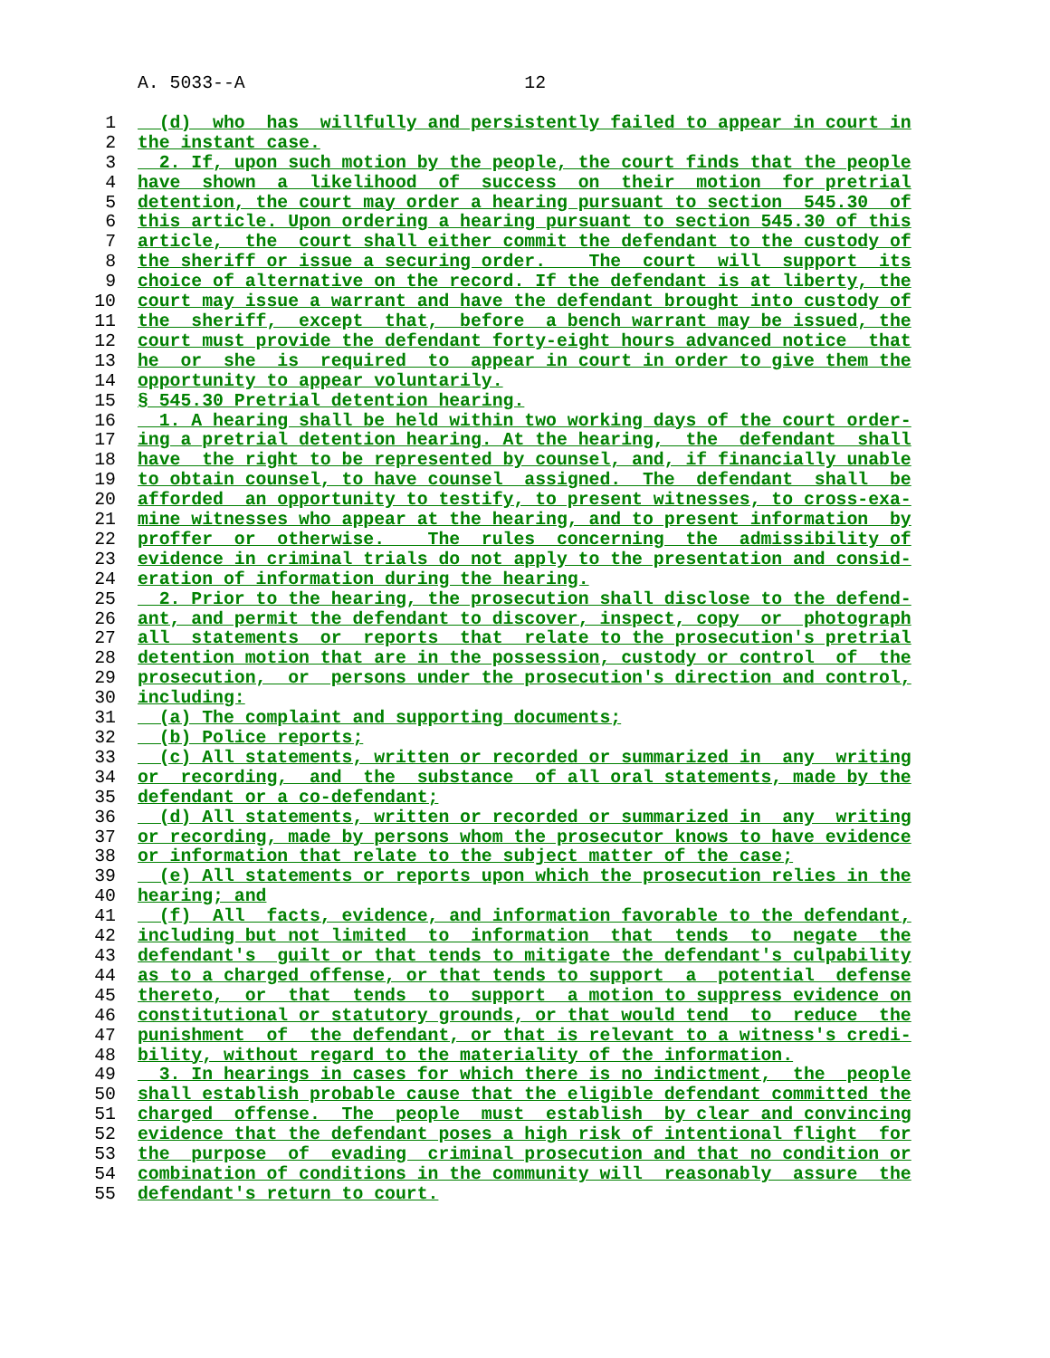A. 5033--A 12
1 (d) who has willfully and persistently failed to appear in court in
2 the instant case.
3 2. If, upon such motion by the people, the court finds that the people
4 have shown a likelihood of success on their motion for pretrial
5 detention, the court may order a hearing pursuant to section 545.30 of
6 this article. Upon ordering a hearing pursuant to section 545.30 of this
7 article, the court shall either commit the defendant to the custody of
8 the sheriff or issue a securing order. The court will support its
9 choice of alternative on the record. If the defendant is at liberty, the
10 court may issue a warrant and have the defendant brought into custody of
11 the sheriff, except that, before a bench warrant may be issued, the
12 court must provide the defendant forty-eight hours advanced notice that
13 he or she is required to appear in court in order to give them the
14 opportunity to appear voluntarily.
15 § 545.30 Pretrial detention hearing.
16 1. A hearing shall be held within two working days of the court order-
17 ing a pretrial detention hearing. At the hearing, the defendant shall
18 have the right to be represented by counsel, and, if financially unable
19 to obtain counsel, to have counsel assigned. The defendant shall be
20 afforded an opportunity to testify, to present witnesses, to cross-exa-
21 mine witnesses who appear at the hearing, and to present information by
22 proffer or otherwise. The rules concerning the admissibility of
23 evidence in criminal trials do not apply to the presentation and consid-
24 eration of information during the hearing.
25 2. Prior to the hearing, the prosecution shall disclose to the defend-
26 ant, and permit the defendant to discover, inspect, copy or photograph
27 all statements or reports that relate to the prosecution's pretrial
28 detention motion that are in the possession, custody or control of the
29 prosecution, or persons under the prosecution's direction and control,
30 including:
31 (a) The complaint and supporting documents;
32 (b) Police reports;
33 (c) All statements, written or recorded or summarized in any writing
34 or recording, and the substance of all oral statements, made by the
35 defendant or a co-defendant;
36 (d) All statements, written or recorded or summarized in any writing
37 or recording, made by persons whom the prosecutor knows to have evidence
38 or information that relate to the subject matter of the case;
39 (e) All statements or reports upon which the prosecution relies in the
40 hearing; and
41 (f) All facts, evidence, and information favorable to the defendant,
42 including but not limited to information that tends to negate the
43 defendant's guilt or that tends to mitigate the defendant's culpability
44 as to a charged offense, or that tends to support a potential defense
45 thereto, or that tends to support a motion to suppress evidence on
46 constitutional or statutory grounds, or that would tend to reduce the
47 punishment of the defendant, or that is relevant to a witness's credi-
48 bility, without regard to the materiality of the information.
49 3. In hearings in cases for which there is no indictment, the people
50 shall establish probable cause that the eligible defendant committed the
51 charged offense. The people must establish by clear and convincing
52 evidence that the defendant poses a high risk of intentional flight for
53 the purpose of evading criminal prosecution and that no condition or
54 combination of conditions in the community will reasonably assure the
55 defendant's return to court.